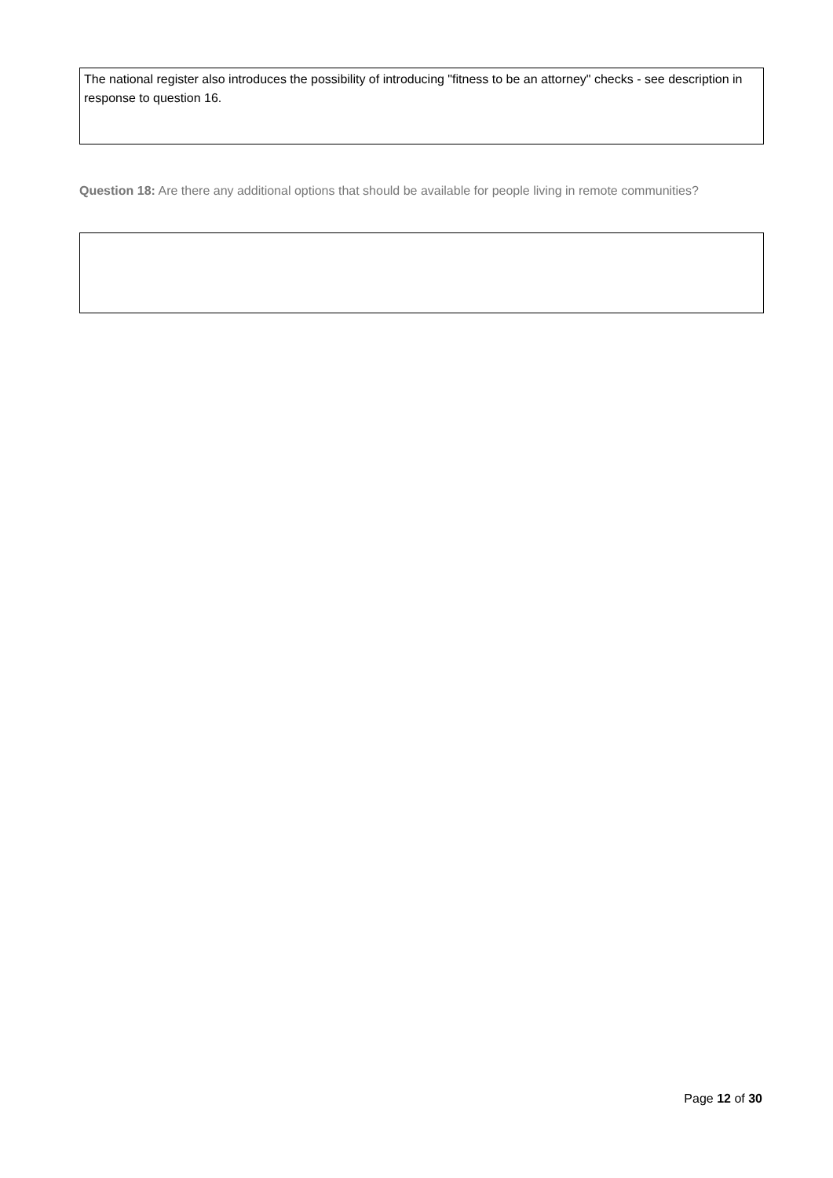The national register also introduces the possibility of introducing "fitness to be an attorney" checks - see description in response to question 16.
Question 18: Are there any additional options that should be available for people living in remote communities?
Page 12 of 30